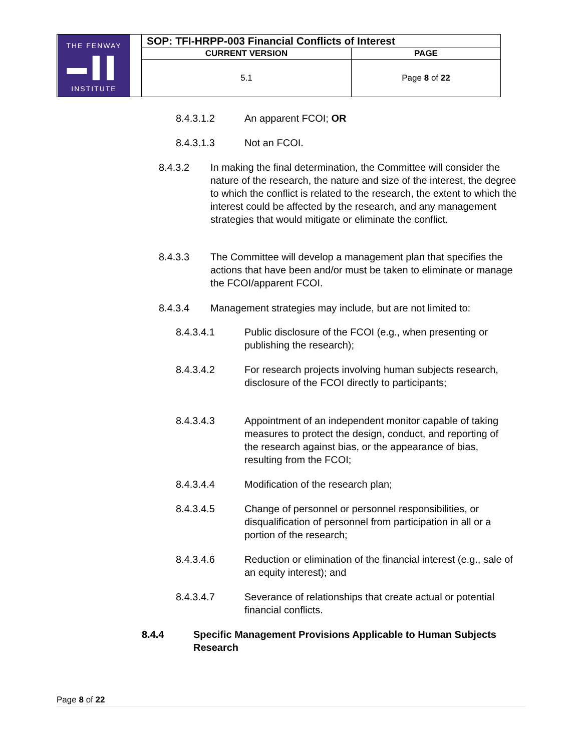| THE FENWAY ▬ ▌▌ INSTITUTE | SOP: TFI-HRPP-003 Financial Conflicts of Interest | |
| | CURRENT VERSION | PAGE |
| | 5.1 | Page 8 of 22 |
8.4.3.1.2 An apparent FCOI; OR
8.4.3.1.3 Not an FCOI.
8.4.3.2 In making the final determination, the Committee will consider the nature of the research, the nature and size of the interest, the degree to which the conflict is related to the research, the extent to which the interest could be affected by the research, and any management strategies that would mitigate or eliminate the conflict.
8.4.3.3 The Committee will develop a management plan that specifies the actions that have been and/or must be taken to eliminate or manage the FCOI/apparent FCOI.
8.4.3.4 Management strategies may include, but are not limited to:
8.4.3.4.1 Public disclosure of the FCOI (e.g., when presenting or publishing the research);
8.4.3.4.2 For research projects involving human subjects research, disclosure of the FCOI directly to participants;
8.4.3.4.3 Appointment of an independent monitor capable of taking measures to protect the design, conduct, and reporting of the research against bias, or the appearance of bias, resulting from the FCOI;
8.4.3.4.4 Modification of the research plan;
8.4.3.4.5 Change of personnel or personnel responsibilities, or disqualification of personnel from participation in all or a portion of the research;
8.4.3.4.6 Reduction or elimination of the financial interest (e.g., sale of an equity interest); and
8.4.3.4.7 Severance of relationships that create actual or potential financial conflicts.
8.4.4 Specific Management Provisions Applicable to Human Subjects Research
Page 8 of 22